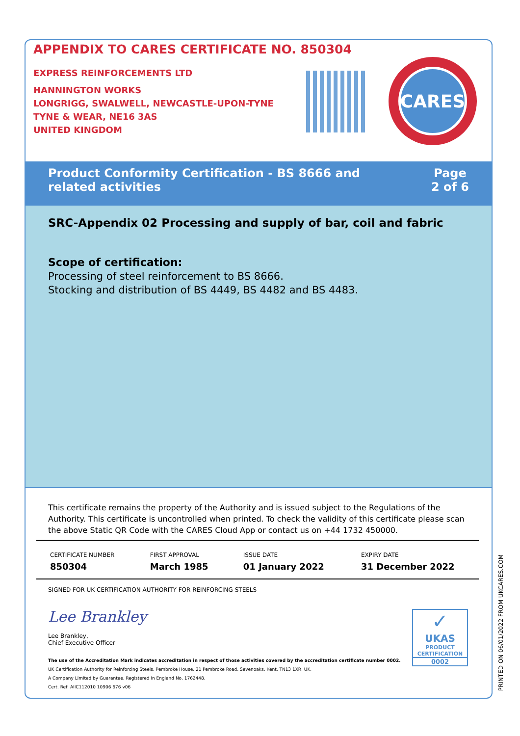APPENDIX TO CARES CERTIFICATE NO. 850304
EXPRESS REINFORCEMENTS LTD
HANNINGTON WORKS
LONGRIGG, SWALWELL, NEWCASTLE-UPON-TYNE
TYNE & WEAR, NE16 3AS
UNITED KINGDOM
CARES
Product Conformity Certification - BS 8666 and
related activities
Page
2 of 6
SRC-Appendix 02 Processing and supply of bar, coil and fabric
Scope of certification:
Processing of steel reinforcement to BS 8666.
Stocking and distribution of BS 4449, BS 4482 and BS 4483.
This certificate remains the property of the Authority and is issued subject to the Regulations of the Authority. This certificate is uncontrolled when printed. To check the validity of this certificate please scan the above Static QR Code with the CARES Cloud App or contact us on +44 1732 450000.
| CERTIFICATE NUMBER | FIRST APPROVAL | ISSUE DATE | EXPIRY DATE |
| --- | --- | --- | --- |
| 850304 | March 1985 | 01 January 2022 | 31 December 2022 |
SIGNED FOR UK CERTIFICATION AUTHORITY FOR REINFORCING STEELS
Lee Brankley
Lee Brankley,
Chief Executive Officer
The use of the Accreditation Mark indicates accreditation in respect of those activities covered by the accreditation certificate number 0002.
UK Certification Authority for Reinforcing Steels, Pembroke House, 21 Pembroke Road, Sevenoaks, Kent, TN13 1XR, UK.
A Company Limited by Guarantee. Registered in England No. 1762448.
Cert. Ref: AIIC112010 10906 676 v06
✓
UKAS
PRODUCT
CERTIFICATION
0002
PRINTED ON 06/01/2022 FROM UKCARES.COM